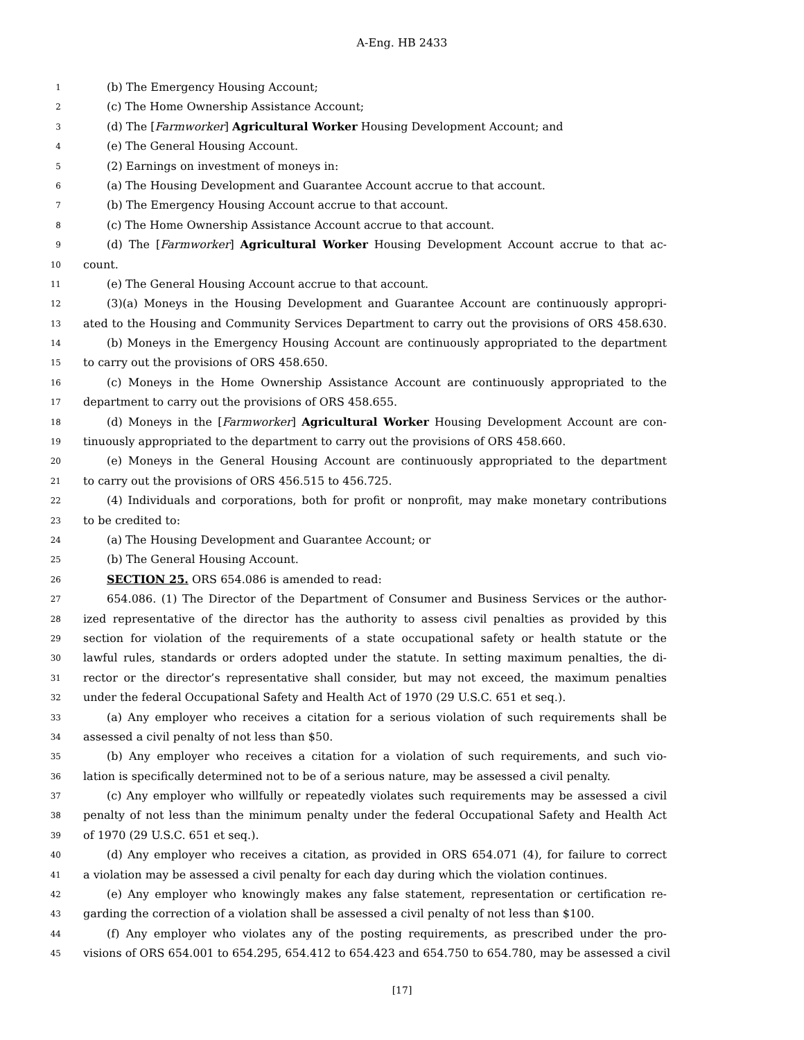A-Eng. HB 2433
1 (b) The Emergency Housing Account;
2 (c) The Home Ownership Assistance Account;
3 (d) The [Farmworker] Agricultural Worker Housing Development Account; and
4 (e) The General Housing Account.
5 (2) Earnings on investment of moneys in:
6 (a) The Housing Development and Guarantee Account accrue to that account.
7 (b) The Emergency Housing Account accrue to that account.
8 (c) The Home Ownership Assistance Account accrue to that account.
9 (d) The [Farmworker] Agricultural Worker Housing Development Account accrue to that ac-
10 count.
11 (e) The General Housing Account accrue to that account.
12 (3)(a) Moneys in the Housing Development and Guarantee Account are continuously appropri-
13 ated to the Housing and Community Services Department to carry out the provisions of ORS 458.630.
14 (b) Moneys in the Emergency Housing Account are continuously appropriated to the department
15 to carry out the provisions of ORS 458.650.
16 (c) Moneys in the Home Ownership Assistance Account are continuously appropriated to the
17 department to carry out the provisions of ORS 458.655.
18 (d) Moneys in the [Farmworker] Agricultural Worker Housing Development Account are con-
19 tinuously appropriated to the department to carry out the provisions of ORS 458.660.
20 (e) Moneys in the General Housing Account are continuously appropriated to the department
21 to carry out the provisions of ORS 456.515 to 456.725.
22 (4) Individuals and corporations, both for profit or nonprofit, may make monetary contributions
23 to be credited to:
24 (a) The Housing Development and Guarantee Account; or
25 (b) The General Housing Account.
26 SECTION 25. ORS 654.086 is amended to read:
27 654.086. (1) The Director of the Department of Consumer and Business Services or the author-
28 ized representative of the director has the authority to assess civil penalties as provided by this
29 section for violation of the requirements of a state occupational safety or health statute or the
30 lawful rules, standards or orders adopted under the statute. In setting maximum penalties, the di-
31 rector or the director’s representative shall consider, but may not exceed, the maximum penalties
32 under the federal Occupational Safety and Health Act of 1970 (29 U.S.C. 651 et seq.).
33 (a) Any employer who receives a citation for a serious violation of such requirements shall be
34 assessed a civil penalty of not less than $50.
35 (b) Any employer who receives a citation for a violation of such requirements, and such vio-
36 lation is specifically determined not to be of a serious nature, may be assessed a civil penalty.
37 (c) Any employer who willfully or repeatedly violates such requirements may be assessed a civil
38 penalty of not less than the minimum penalty under the federal Occupational Safety and Health Act
39 of 1970 (29 U.S.C. 651 et seq.).
40 (d) Any employer who receives a citation, as provided in ORS 654.071 (4), for failure to correct
41 a violation may be assessed a civil penalty for each day during which the violation continues.
42 (e) Any employer who knowingly makes any false statement, representation or certification re-
43 garding the correction of a violation shall be assessed a civil penalty of not less than $100.
44 (f) Any employer who violates any of the posting requirements, as prescribed under the pro-
45 visions of ORS 654.001 to 654.295, 654.412 to 654.423 and 654.750 to 654.780, may be assessed a civil
[17]